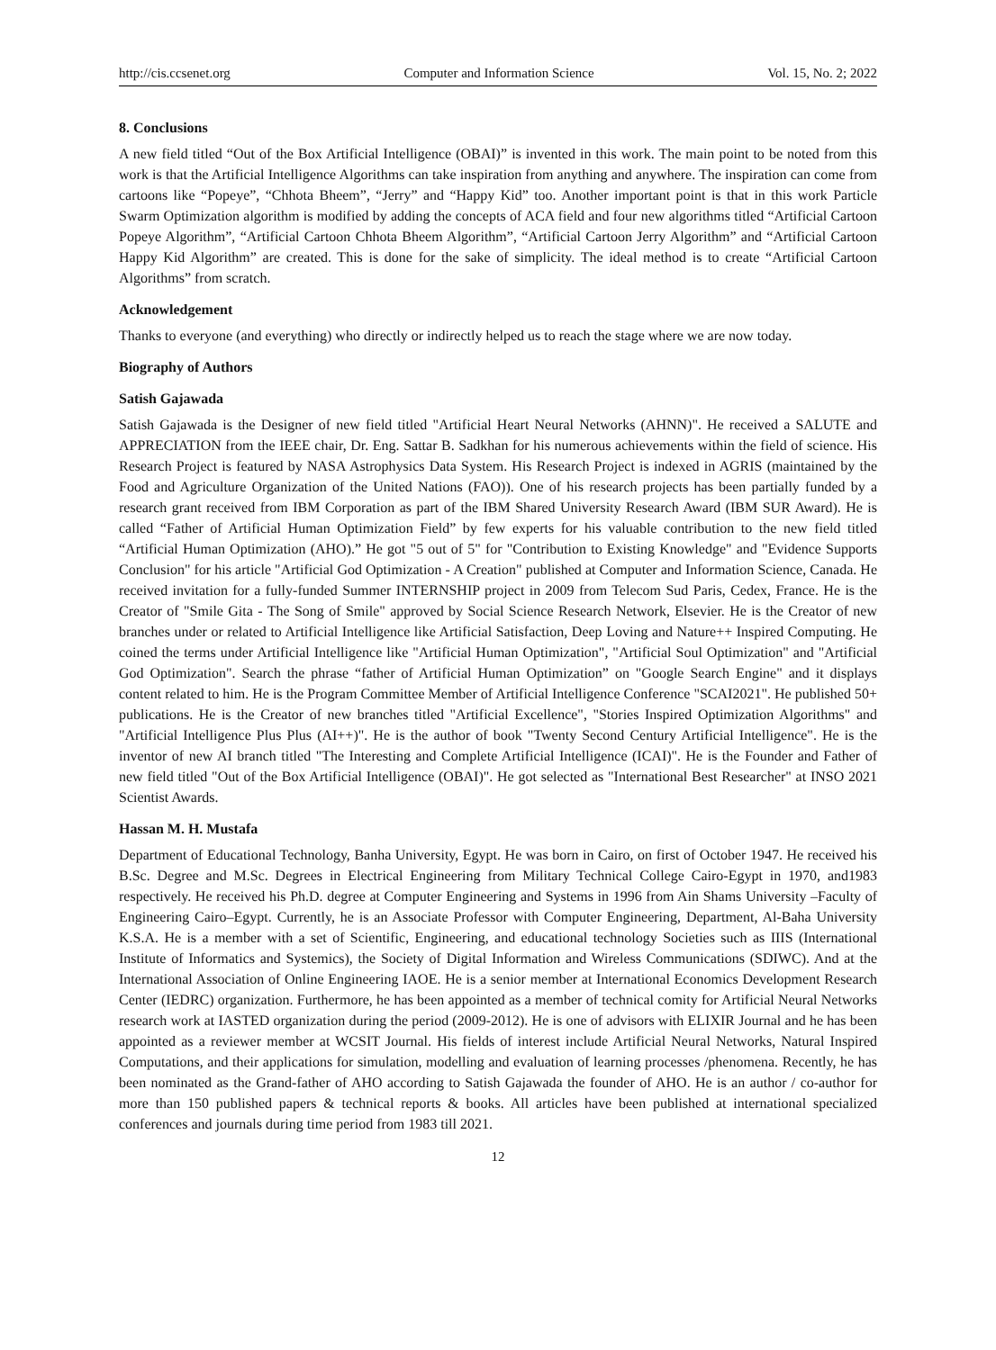http://cis.ccsenet.org Computer and Information Science Vol. 15, No. 2; 2022
8. Conclusions
A new field titled “Out of the Box Artificial Intelligence (OBAI)” is invented in this work. The main point to be noted from this work is that the Artificial Intelligence Algorithms can take inspiration from anything and anywhere. The inspiration can come from cartoons like “Popeye”, “Chhota Bheem”, “Jerry” and “Happy Kid” too. Another important point is that in this work Particle Swarm Optimization algorithm is modified by adding the concepts of ACA field and four new algorithms titled “Artificial Cartoon Popeye Algorithm”, “Artificial Cartoon Chhota Bheem Algorithm”, “Artificial Cartoon Jerry Algorithm” and “Artificial Cartoon Happy Kid Algorithm” are created. This is done for the sake of simplicity. The ideal method is to create “Artificial Cartoon Algorithms” from scratch.
Acknowledgement
Thanks to everyone (and everything) who directly or indirectly helped us to reach the stage where we are now today.
Biography of Authors
Satish Gajawada
Satish Gajawada is the Designer of new field titled "Artificial Heart Neural Networks (AHNN)". He received a SALUTE and APPRECIATION from the IEEE chair, Dr. Eng. Sattar B. Sadkhan for his numerous achievements within the field of science. His Research Project is featured by NASA Astrophysics Data System. His Research Project is indexed in AGRIS (maintained by the Food and Agriculture Organization of the United Nations (FAO)). One of his research projects has been partially funded by a research grant received from IBM Corporation as part of the IBM Shared University Research Award (IBM SUR Award). He is called “Father of Artificial Human Optimization Field” by few experts for his valuable contribution to the new field titled “Artificial Human Optimization (AHO).” He got "5 out of 5" for "Contribution to Existing Knowledge" and "Evidence Supports Conclusion" for his article "Artificial God Optimization - A Creation" published at Computer and Information Science, Canada. He received invitation for a fully-funded Summer INTERNSHIP project in 2009 from Telecom Sud Paris, Cedex, France. He is the Creator of "Smile Gita - The Song of Smile" approved by Social Science Research Network, Elsevier. He is the Creator of new branches under or related to Artificial Intelligence like Artificial Satisfaction, Deep Loving and Nature++ Inspired Computing. He coined the terms under Artificial Intelligence like "Artificial Human Optimization", "Artificial Soul Optimization" and "Artificial God Optimization". Search the phrase “father of Artificial Human Optimization” on "Google Search Engine" and it displays content related to him. He is the Program Committee Member of Artificial Intelligence Conference "SCAI2021". He published 50+ publications. He is the Creator of new branches titled "Artificial Excellence", "Stories Inspired Optimization Algorithms" and "Artificial Intelligence Plus Plus (AI++)". He is the author of book "Twenty Second Century Artificial Intelligence". He is the inventor of new AI branch titled "The Interesting and Complete Artificial Intelligence (ICAI)". He is the Founder and Father of new field titled "Out of the Box Artificial Intelligence (OBAI)". He got selected as "International Best Researcher" at INSO 2021 Scientist Awards.
Hassan M. H. Mustafa
Department of Educational Technology, Banha University, Egypt. He was born in Cairo, on first of October 1947. He received his B.Sc. Degree and M.Sc. Degrees in Electrical Engineering from Military Technical College Cairo-Egypt in 1970, and1983 respectively. He received his Ph.D. degree at Computer Engineering and Systems in 1996 from Ain Shams University –Faculty of Engineering Cairo–Egypt. Currently, he is an Associate Professor with Computer Engineering, Department, Al-Baha University K.S.A. He is a member with a set of Scientific, Engineering, and educational technology Societies such as IIIS (International Institute of Informatics and Systemics), the Society of Digital Information and Wireless Communications (SDIWC). And at the International Association of Online Engineering IAOE. He is a senior member at International Economics Development Research Center (IEDRC) organization. Furthermore, he has been appointed as a member of technical comity for Artificial Neural Networks research work at IASTED organization during the period (2009-2012). He is one of advisors with ELIXIR Journal and he has been appointed as a reviewer member at WCSIT Journal. His fields of interest include Artificial Neural Networks, Natural Inspired Computations, and their applications for simulation, modelling and evaluation of learning processes /phenomena. Recently, he has been nominated as the Grand-father of AHO according to Satish Gajawada the founder of AHO. He is an author / co-author for more than 150 published papers & technical reports & books. All articles have been published at international specialized conferences and journals during time period from 1983 till 2021.
12